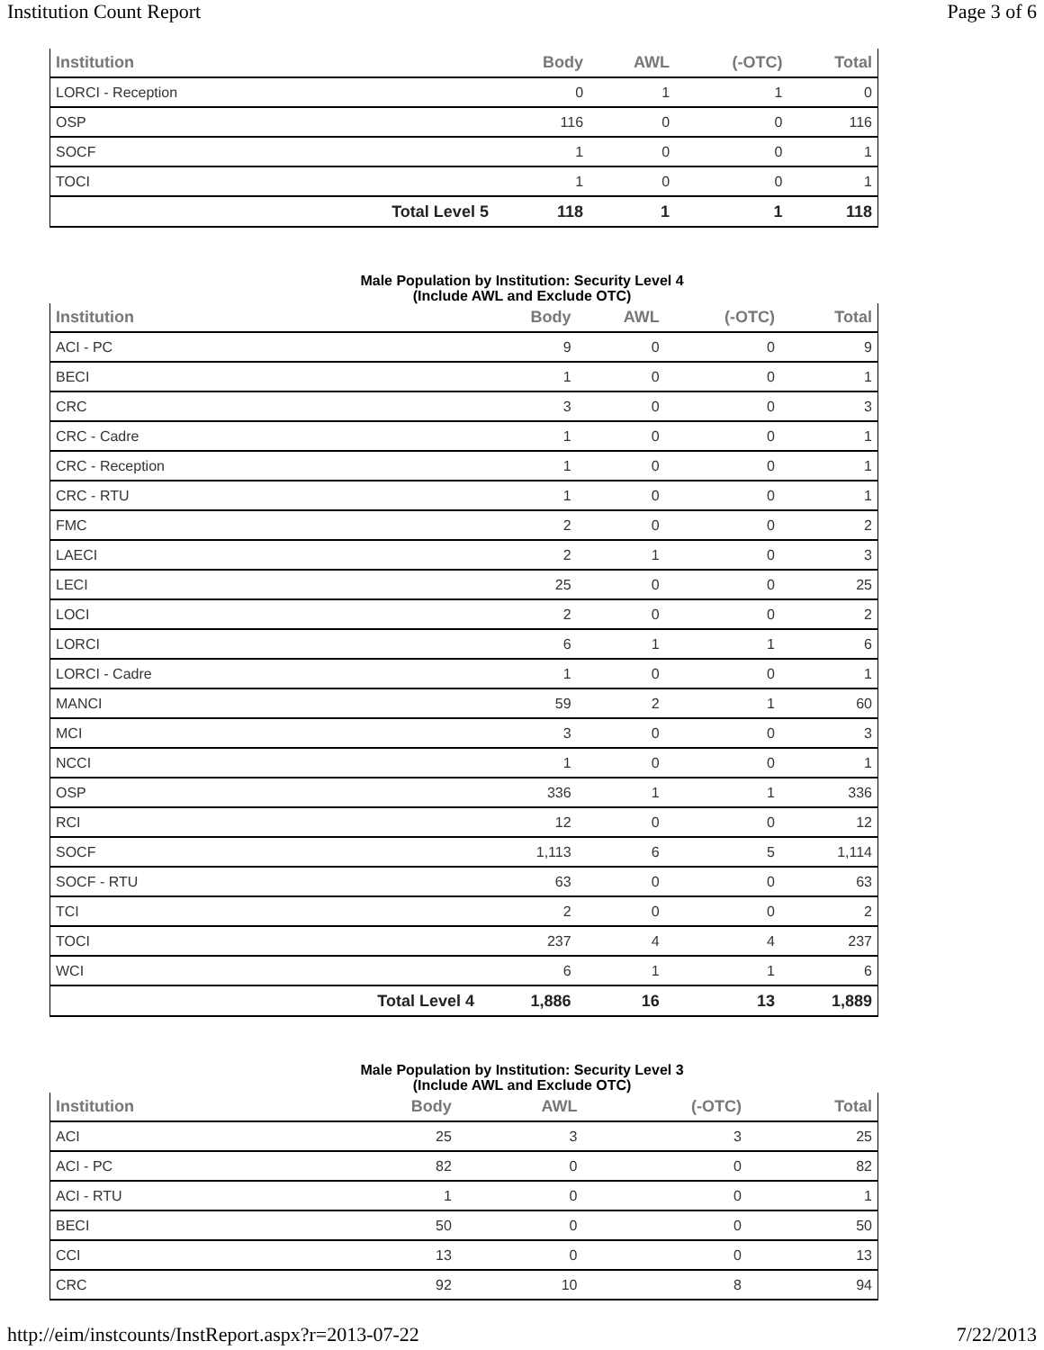Institution Count Report Page 3 of 6
| Institution | | Body | AWL | (-OTC) | Total |
| --- | --- | --- | --- | --- | --- |
| LORCI - Reception | | 0 | 1 | 1 | 0 |
| OSP | | 116 | 0 | 0 | 116 |
| SOCF | | 1 | 0 | 0 | 1 |
| TOCI | | 1 | 0 | 0 | 1 |
| | Total Level 5 | 118 | 1 | 1 | 118 |
Male Population by Institution: Security Level 4
(Include AWL and Exclude OTC)
| Institution | | Body | AWL | (-OTC) | Total |
| --- | --- | --- | --- | --- | --- |
| ACI - PC | | 9 | 0 | 0 | 9 |
| BECI | | 1 | 0 | 0 | 1 |
| CRC | | 3 | 0 | 0 | 3 |
| CRC - Cadre | | 1 | 0 | 0 | 1 |
| CRC - Reception | | 1 | 0 | 0 | 1 |
| CRC - RTU | | 1 | 0 | 0 | 1 |
| FMC | | 2 | 0 | 0 | 2 |
| LAECI | | 2 | 1 | 0 | 3 |
| LECI | | 25 | 0 | 0 | 25 |
| LOCI | | 2 | 0 | 0 | 2 |
| LORCI | | 6 | 1 | 1 | 6 |
| LORCI - Cadre | | 1 | 0 | 0 | 1 |
| MANCI | | 59 | 2 | 1 | 60 |
| MCI | | 3 | 0 | 0 | 3 |
| NCCI | | 1 | 0 | 0 | 1 |
| OSP | | 336 | 1 | 1 | 336 |
| RCI | | 12 | 0 | 0 | 12 |
| SOCF | | 1,113 | 6 | 5 | 1,114 |
| SOCF - RTU | | 63 | 0 | 0 | 63 |
| TCI | | 2 | 0 | 0 | 2 |
| TOCI | | 237 | 4 | 4 | 237 |
| WCI | | 6 | 1 | 1 | 6 |
| | Total Level 4 | 1,886 | 16 | 13 | 1,889 |
Male Population by Institution: Security Level 3
(Include AWL and Exclude OTC)
| Institution | | Body | AWL | (-OTC) | Total |
| --- | --- | --- | --- | --- | --- |
| ACI | | 25 | 3 | 3 | 25 |
| ACI - PC | | 82 | 0 | 0 | 82 |
| ACI - RTU | | 1 | 0 | 0 | 1 |
| BECI | | 50 | 0 | 0 | 50 |
| CCI | | 13 | 0 | 0 | 13 |
| CRC | | 92 | 10 | 8 | 94 |
http://eim/instcounts/InstReport.aspx?r=2013-07-22 7/22/2013